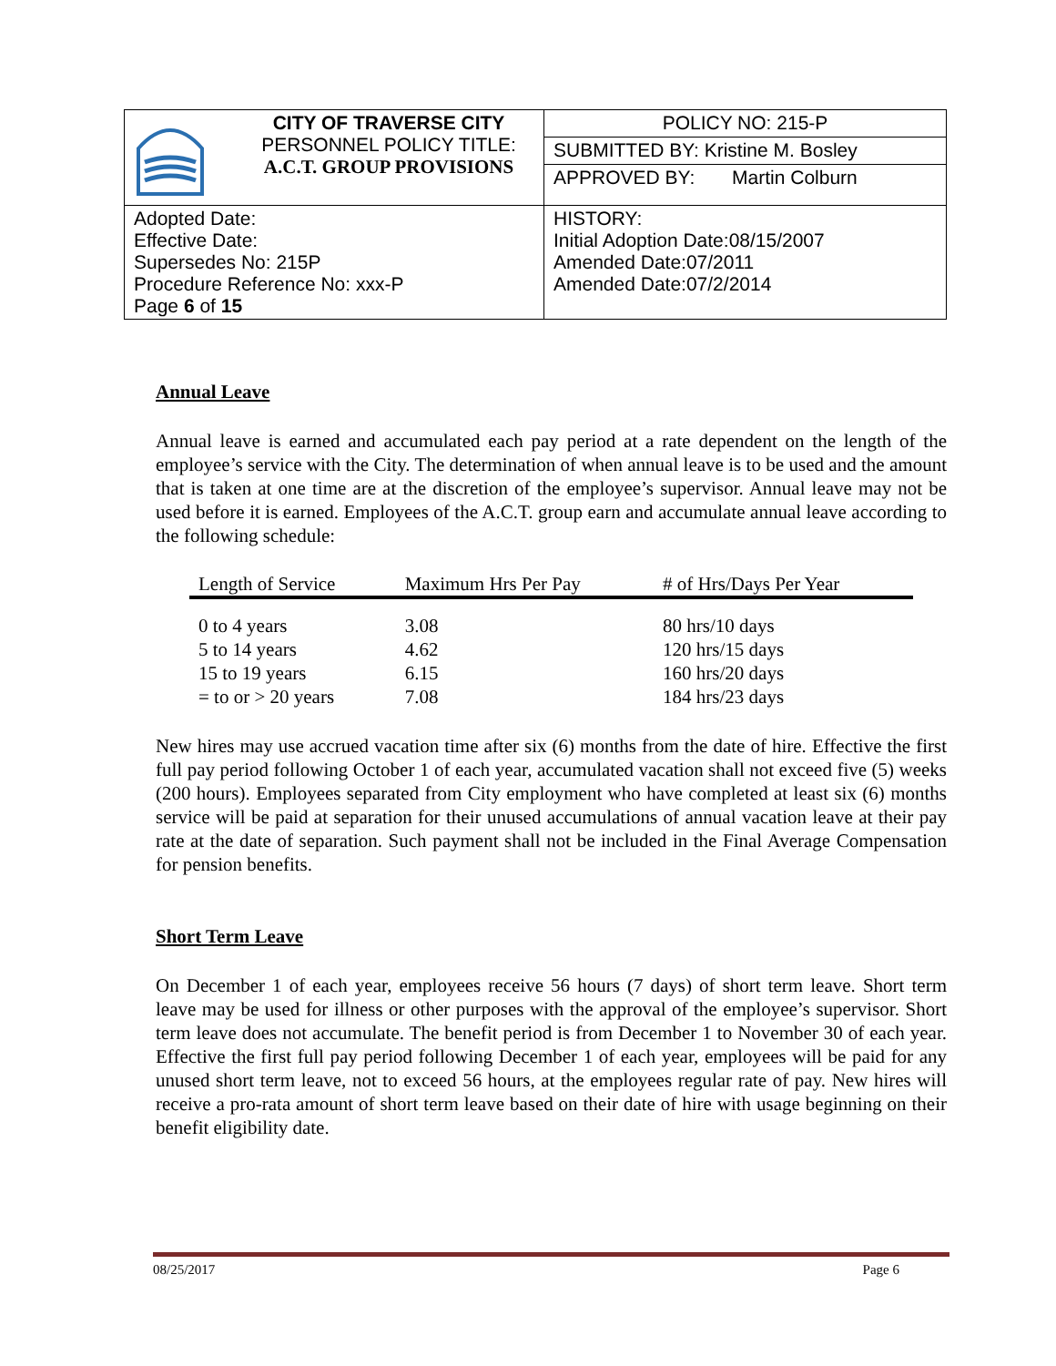| | CITY OF TRAVERSE CITY PERSONNEL POLICY TITLE: A.C.T. GROUP PROVISIONS | POLICY NO: 215-P |
| | | SUBMITTED BY: Kristine M. Bosley |
| | | APPROVED BY: Martin Colburn |
| Adopted Date: Effective Date: Supersedes No: 215P Procedure Reference No: xxx-P Page 6 of 15 | | HISTORY: Initial Adoption Date:08/15/2007 Amended Date:07/2011 Amended Date:07/2/2014 |
Annual Leave
Annual leave is earned and accumulated each pay period at a rate dependent on the length of the employee’s service with the City. The determination of when annual leave is to be used and the amount that is taken at one time are at the discretion of the employee’s supervisor. Annual leave may not be used before it is earned. Employees of the A.C.T. group earn and accumulate annual leave according to the following schedule:
| Length of Service | Maximum Hrs Per Pay | # of Hrs/Days Per Year |
| --- | --- | --- |
| 0 to 4 years | 3.08 | 80 hrs/10 days |
| 5 to 14 years | 4.62 | 120 hrs/15 days |
| 15 to 19 years | 6.15 | 160 hrs/20 days |
| = to or > 20 years | 7.08 | 184 hrs/23 days |
New hires may use accrued vacation time after six (6) months from the date of hire. Effective the first full pay period following October 1 of each year, accumulated vacation shall not exceed five (5) weeks (200 hours). Employees separated from City employment who have completed at least six (6) months service will be paid at separation for their unused accumulations of annual vacation leave at their pay rate at the date of separation. Such payment shall not be included in the Final Average Compensation for pension benefits.
Short Term Leave
On December 1 of each year, employees receive 56 hours (7 days) of short term leave. Short term leave may be used for illness or other purposes with the approval of the employee’s supervisor. Short term leave does not accumulate. The benefit period is from December 1 to November 30 of each year. Effective the first full pay period following December 1 of each year, employees will be paid for any unused short term leave, not to exceed 56 hours, at the employees regular rate of pay. New hires will receive a pro-rata amount of short term leave based on their date of hire with usage beginning on their benefit eligibility date.
08/25/2017 Page 6